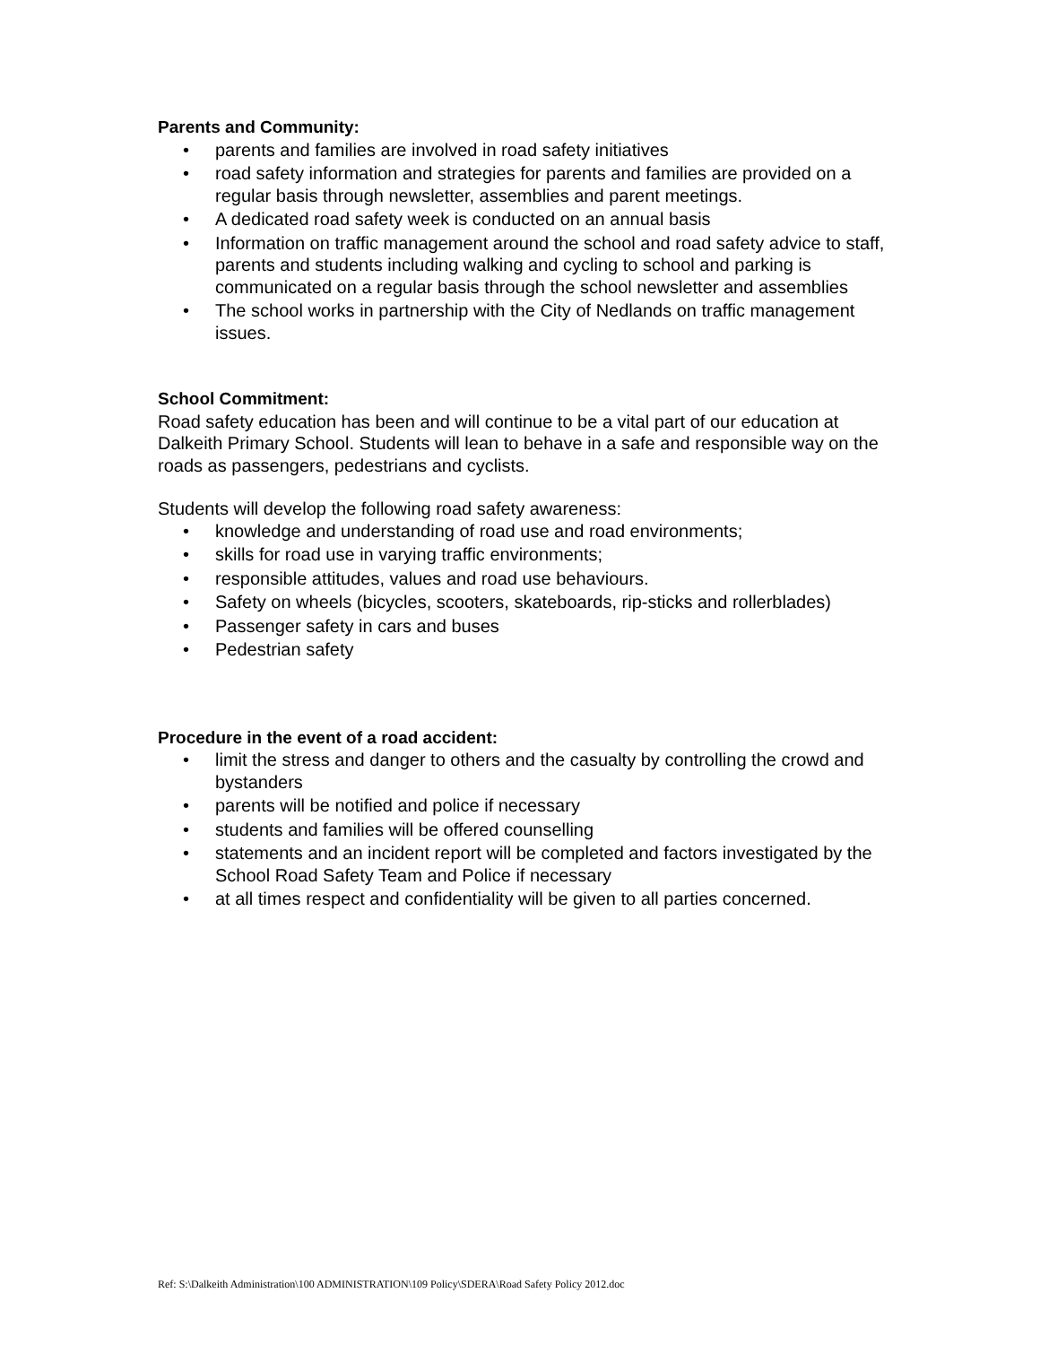Parents and Community:
• parents and families are involved in road safety initiatives
• road safety information and strategies for parents and families are provided on a regular basis through newsletter, assemblies and parent meetings.
• A dedicated road safety week is conducted on an annual basis
• Information on traffic management around the school and road safety advice to staff, parents and students including walking and cycling to school and parking is communicated on a regular basis through the school newsletter and assemblies
• The school works in partnership with the City of Nedlands on traffic management issues.
School Commitment:
Road safety education has been and will continue to be a vital part of our education at Dalkeith Primary School. Students will lean to behave in a safe and responsible way on the roads as passengers, pedestrians and cyclists.
Students will develop the following road safety awareness:
• knowledge and understanding of road use and road environments;
• skills for road use in varying traffic environments;
• responsible attitudes, values and road use behaviours.
• Safety on wheels (bicycles, scooters, skateboards, rip-sticks and rollerblades)
• Passenger safety in cars and buses
• Pedestrian safety
Procedure in the event of a road accident:
• limit the stress and danger to others and the casualty by controlling the crowd and bystanders
• parents will be notified and police if necessary
• students and families will be offered counselling
• statements and an incident report will be completed and factors investigated by the School Road Safety Team and Police if necessary
• at all times respect and confidentiality will be given to all parties concerned.
Ref: S:\Dalkeith Administration\100 ADMINISTRATION\109 Policy\SDERA\Road Safety Policy 2012.doc